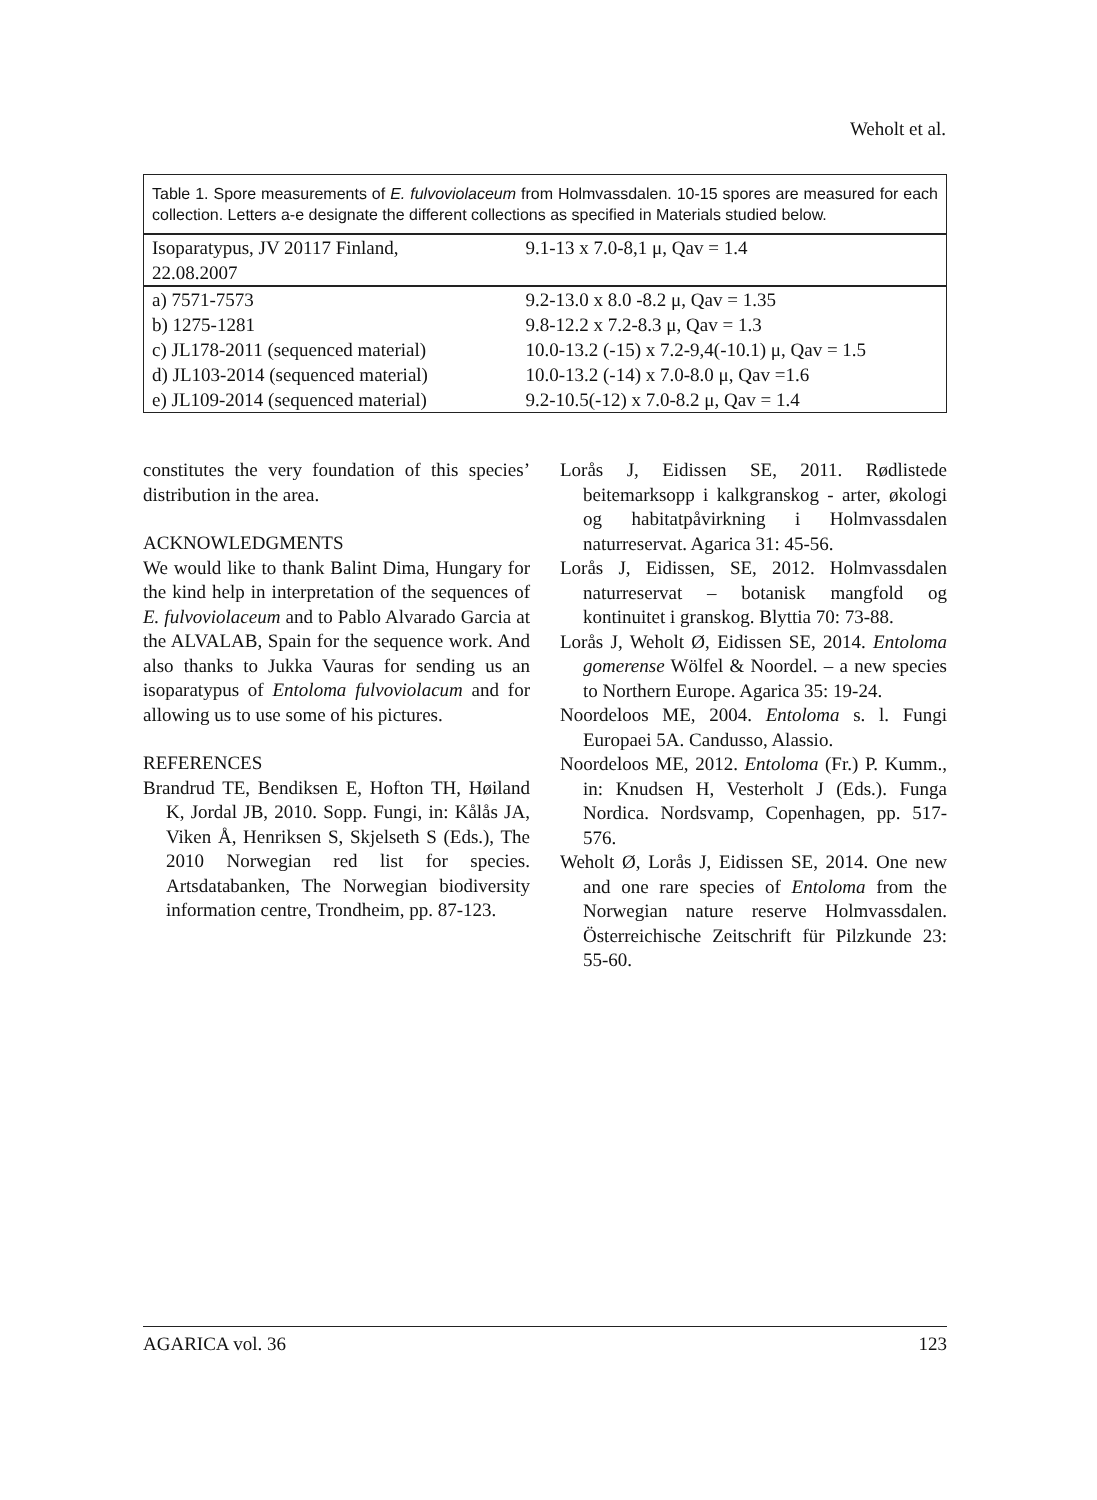Weholt et al.
| Table 1. Spore measurements of E. fulvoviolaceum from Holmvassdalen. 10-15 spores are measured for each collection. Letters a-e designate the different collections as specified in Materials studied below. | |
| Isoparatypus, JV 20117 Finland, 22.08.2007 | 9.1-13 x 7.0-8,1 μ, Qav = 1.4 |
| a) 7571-7573 b) 1275-1281 c) JL178-2011 (sequenced material) d) JL103-2014 (sequenced material) e) JL109-2014 (sequenced material) | 9.2-13.0 x 8.0 -8.2 μ, Qav = 1.35 9.8-12.2 x 7.2-8.3 μ, Qav = 1.3 10.0-13.2 (-15) x 7.2-9,4(-10.1) μ, Qav = 1.5 10.0-13.2 (-14) x 7.0-8.0 μ, Qav =1.6 9.2-10.5(-12) x 7.0-8.2 μ, Qav = 1.4 |
constitutes the very foundation of this species’ distribution in the area.
ACKNOWLEDGMENTS
We would like to thank Balint Dima, Hungary for the kind help in interpretation of the sequences of E. fulvoviolaceum and to Pablo Alvarado Garcia at the ALVALAB, Spain for the sequence work. And also thanks to Jukka Vauras for sending us an isoparatypus of Entoloma fulvoviolacum and for allowing us to use some of his pictures.
REFERENCES
Brandrud TE, Bendiksen E, Hofton TH, Høiland K, Jordal JB, 2010. Sopp. Fungi, in: Kålås JA, Viken Å, Henriksen S, Skjelseth S (Eds.), The 2010 Norwegian red list for species. Artsdatabanken, The Norwegian biodiversity information centre, Trondheim, pp. 87-123.
Lorås J, Eidissen SE, 2011. Rødlistede beitemarksopp i kalkgranskog - arter, økologi og habitatpåvirkning i Holmvassdalen naturreservat. Agarica 31: 45-56.
Lorås J, Eidissen, SE, 2012. Holmvassdalen naturreservat – botanisk mangfold og kontinuitet i granskog. Blyttia 70: 73-88.
Lorås J, Weholt Ø, Eidissen SE, 2014. Entoloma gomerense Wölfel & Noordel. – a new species to Northern Europe. Agarica 35: 19-24.
Noordeloos ME, 2004. Entoloma s. l. Fungi Europaei 5A. Candusso, Alassio.
Noordeloos ME, 2012. Entoloma (Fr.) P. Kumm., in: Knudsen H, Vesterholt J (Eds.). Funga Nordica. Nordsvamp, Copenhagen, pp. 517-576.
Weholt Ø, Lorås J, Eidissen SE, 2014. One new and one rare species of Entoloma from the Norwegian nature reserve Holmvassdalen. Österreichische Zeitschrift für Pilzkunde 23: 55-60.
AGARICA vol. 36 123